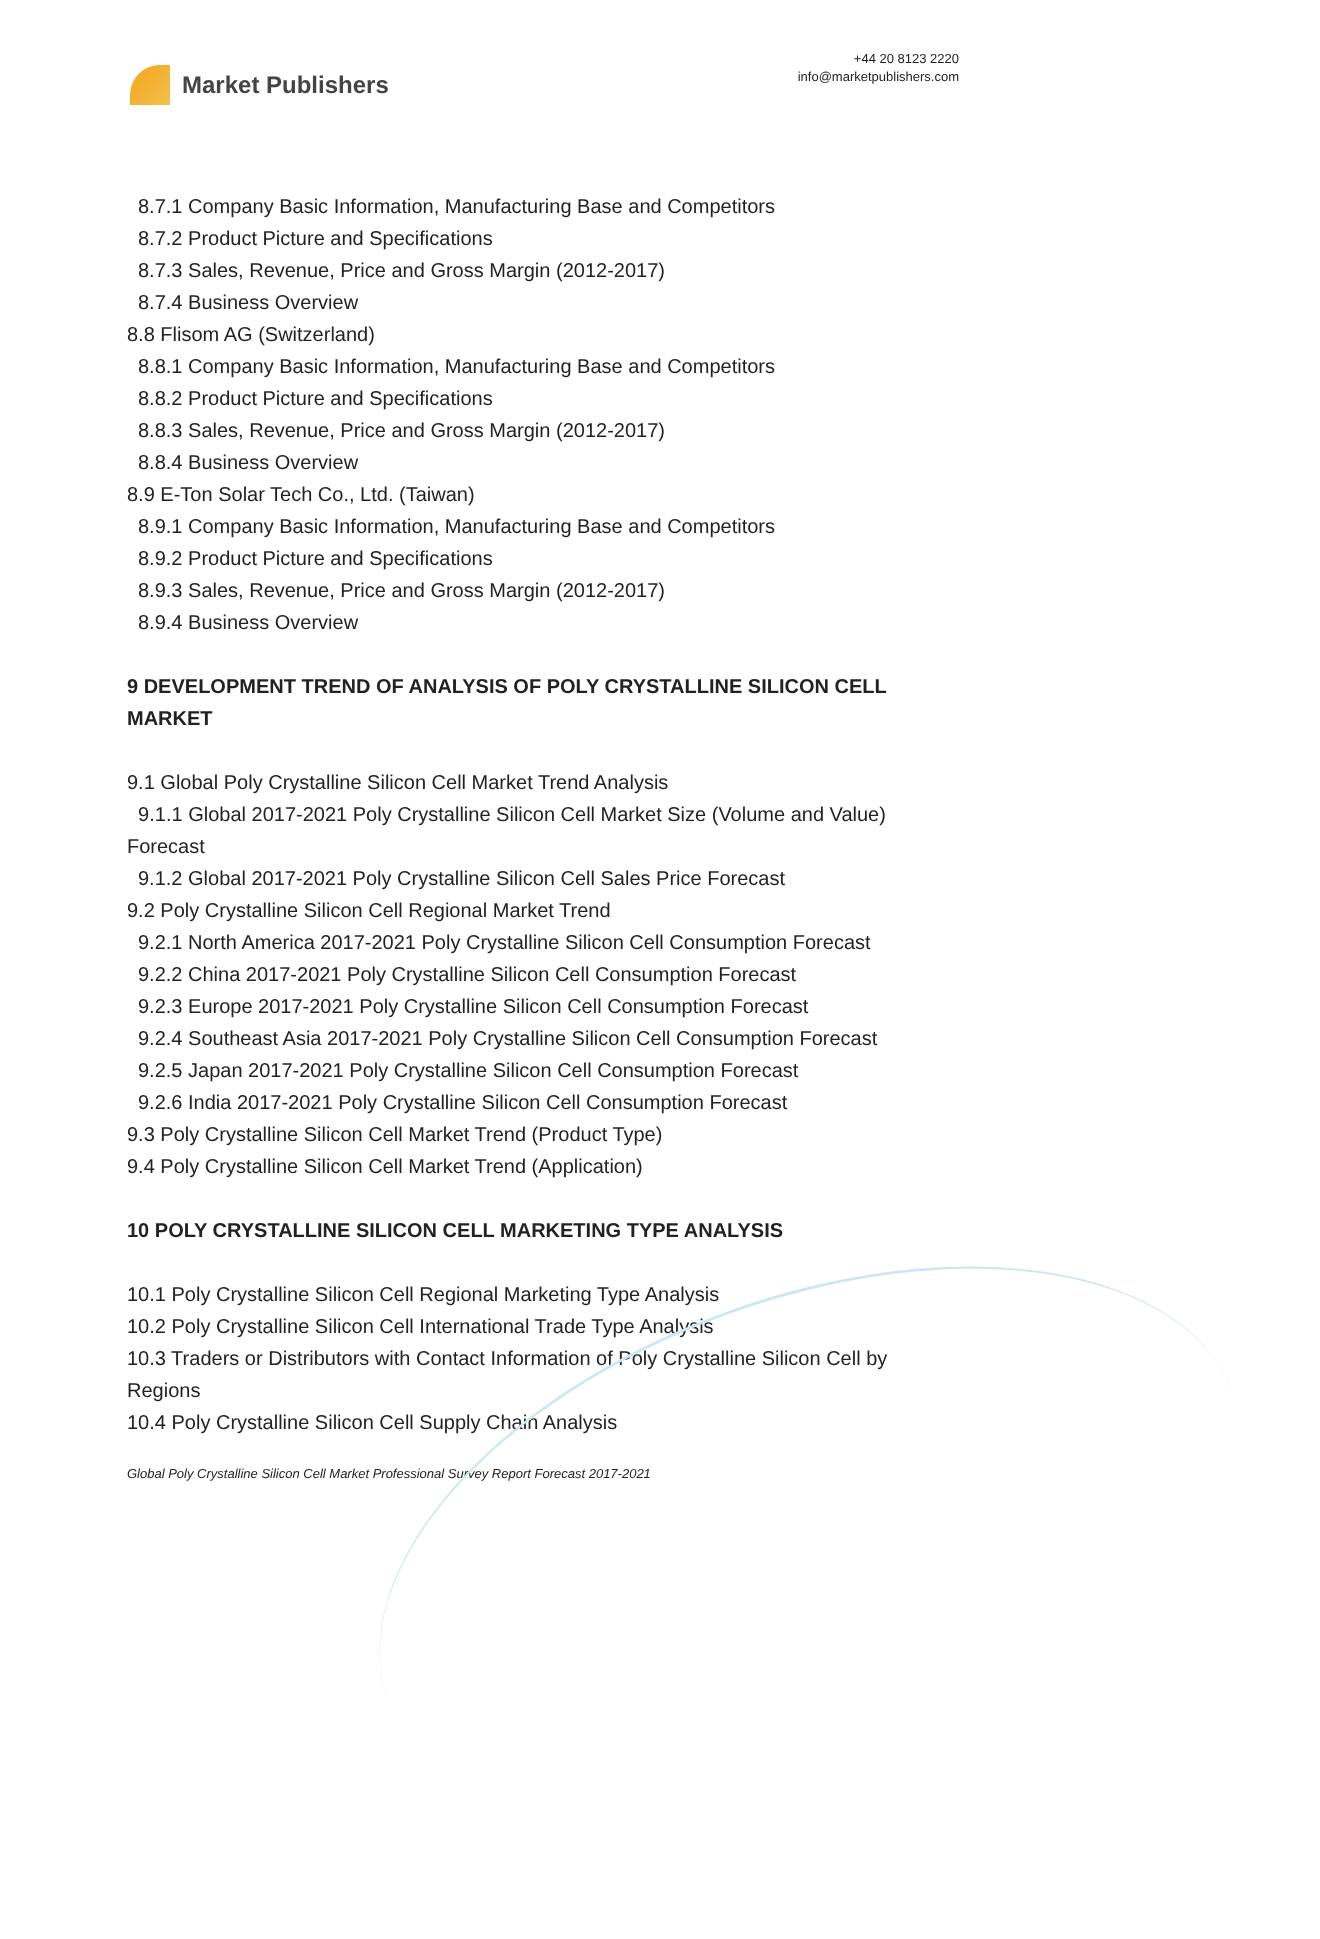Market Publishers
+44 20 8123 2220
info@marketpublishers.com
8.7.1 Company Basic Information, Manufacturing Base and Competitors
8.7.2 Product Picture and Specifications
8.7.3 Sales, Revenue, Price and Gross Margin (2012-2017)
8.7.4 Business Overview
8.8 Flisom AG (Switzerland)
8.8.1 Company Basic Information, Manufacturing Base and Competitors
8.8.2 Product Picture and Specifications
8.8.3 Sales, Revenue, Price and Gross Margin (2012-2017)
8.8.4 Business Overview
8.9 E-Ton Solar Tech Co., Ltd. (Taiwan)
8.9.1 Company Basic Information, Manufacturing Base and Competitors
8.9.2 Product Picture and Specifications
8.9.3 Sales, Revenue, Price and Gross Margin (2012-2017)
8.9.4 Business Overview
9 DEVELOPMENT TREND OF ANALYSIS OF POLY CRYSTALLINE SILICON CELL MARKET
9.1 Global Poly Crystalline Silicon Cell Market Trend Analysis
9.1.1 Global 2017-2021 Poly Crystalline Silicon Cell Market Size (Volume and Value) Forecast
9.1.2 Global 2017-2021 Poly Crystalline Silicon Cell Sales Price Forecast
9.2 Poly Crystalline Silicon Cell Regional Market Trend
9.2.1 North America 2017-2021 Poly Crystalline Silicon Cell Consumption Forecast
9.2.2 China 2017-2021 Poly Crystalline Silicon Cell Consumption Forecast
9.2.3 Europe 2017-2021 Poly Crystalline Silicon Cell Consumption Forecast
9.2.4 Southeast Asia 2017-2021 Poly Crystalline Silicon Cell Consumption Forecast
9.2.5 Japan 2017-2021 Poly Crystalline Silicon Cell Consumption Forecast
9.2.6 India 2017-2021 Poly Crystalline Silicon Cell Consumption Forecast
9.3 Poly Crystalline Silicon Cell Market Trend (Product Type)
9.4 Poly Crystalline Silicon Cell Market Trend (Application)
10 POLY CRYSTALLINE SILICON CELL MARKETING TYPE ANALYSIS
10.1 Poly Crystalline Silicon Cell Regional Marketing Type Analysis
10.2 Poly Crystalline Silicon Cell International Trade Type Analysis
10.3 Traders or Distributors with Contact Information of Poly Crystalline Silicon Cell by Regions
10.4 Poly Crystalline Silicon Cell Supply Chain Analysis
Global Poly Crystalline Silicon Cell Market Professional Survey Report Forecast 2017-2021